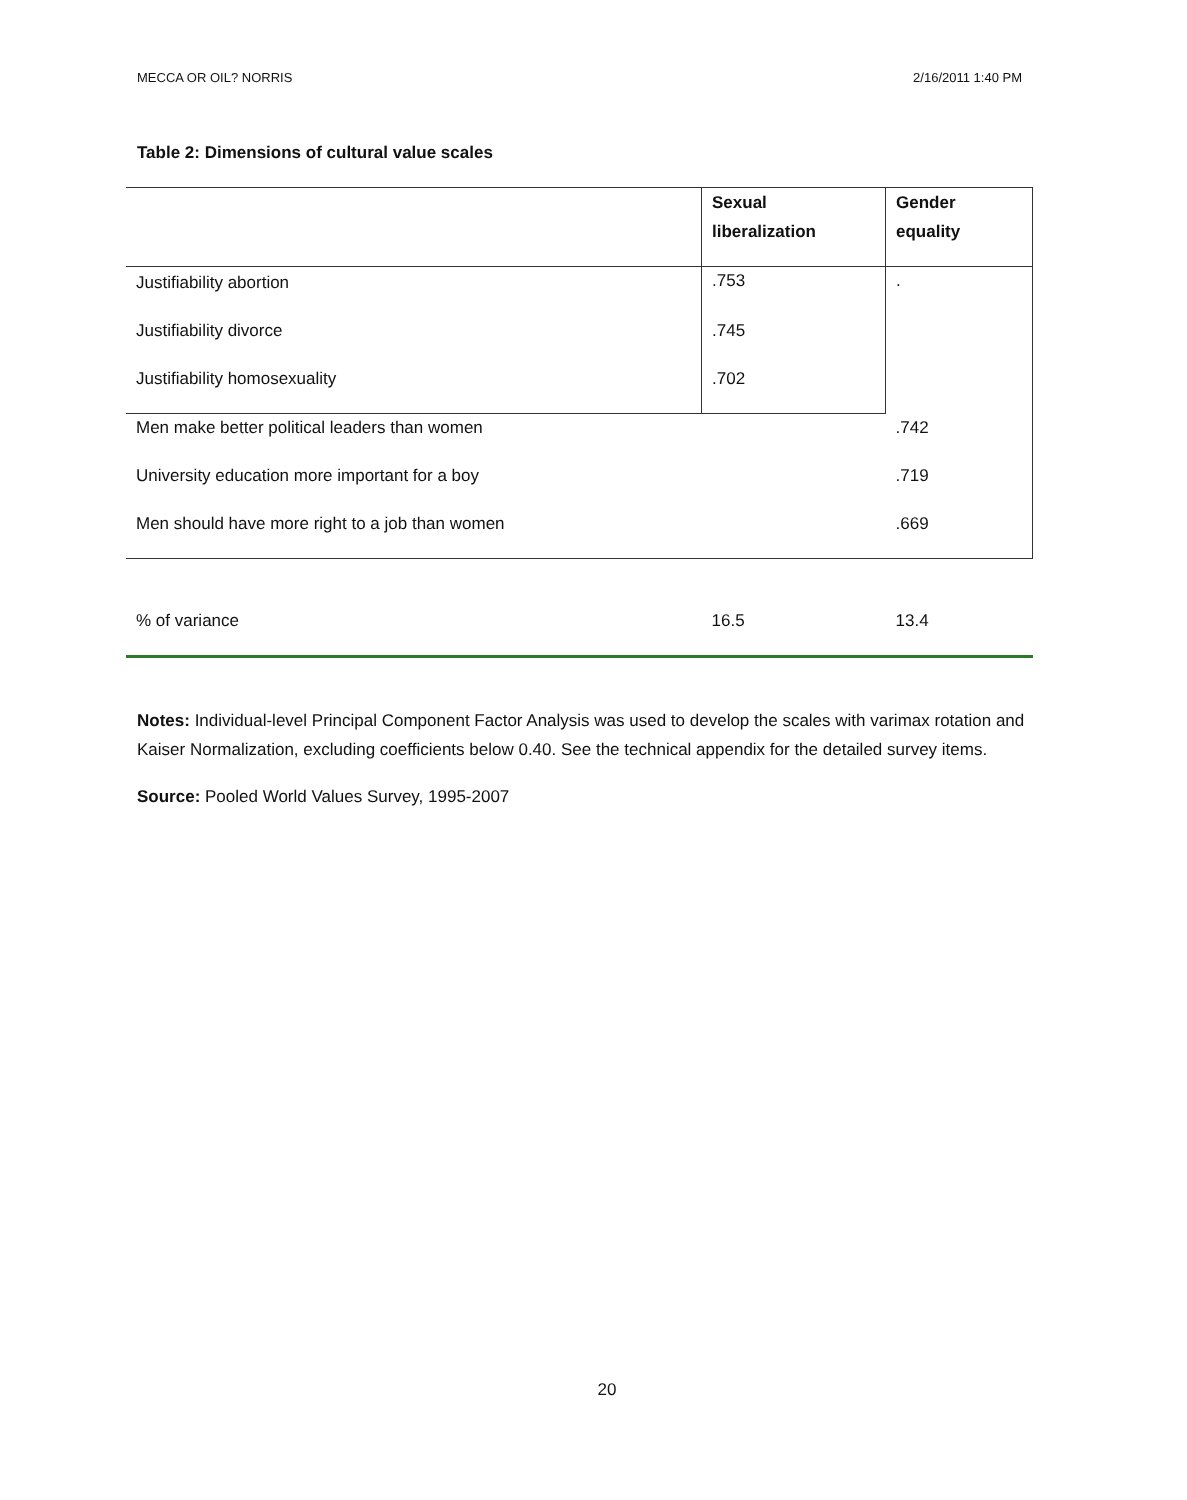MECCA OR OIL? NORRIS 2/16/2011 1:40 PM
Table 2: Dimensions of cultural value scales
| | Sexual liberalization | Gender equality |
| --- | --- | --- |
| Justifiability abortion | .753 | . |
| Justifiability divorce | .745 | |
| Justifiability homosexuality | .702 | |
| Men make better political leaders than women | | .742 |
| University education more important for a boy | | .719 |
| Men should have more right to a job than women | | .669 |
| % of variance | 16.5 | 13.4 |
Notes: Individual-level Principal Component Factor Analysis was used to develop the scales with varimax rotation and Kaiser Normalization, excluding coefficients below 0.40. See the technical appendix for the detailed survey items.
Source: Pooled World Values Survey, 1995-2007
20